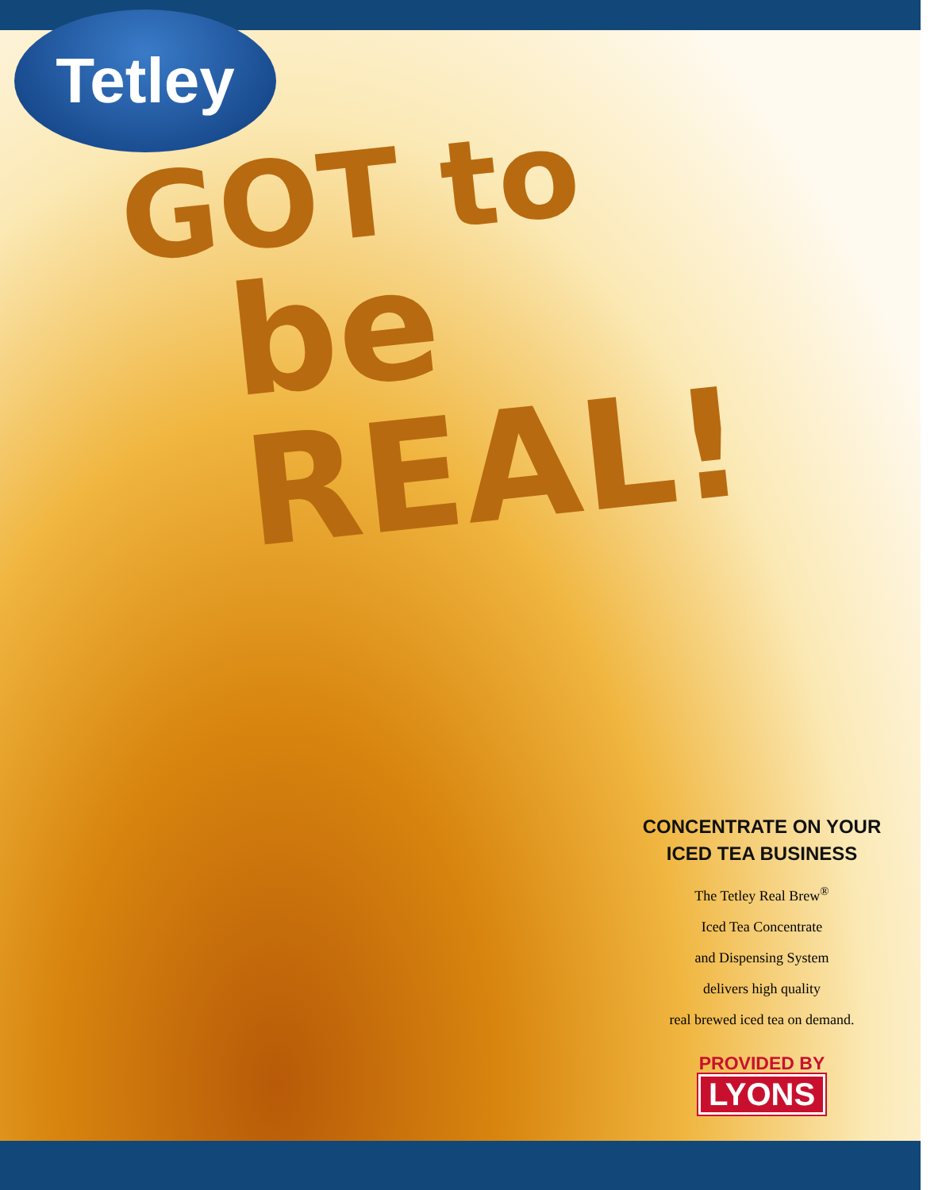Tetley
GOT to
be REAL!
CONCENTRATE ON YOUR
ICED TEA BUSINESS
The Tetley Real Brew<sup>®</sup>
Iced Tea Concentrate
and Dispensing System
delivers high quality
real brewed iced tea on demand.
PROVIDED BY
LYONS